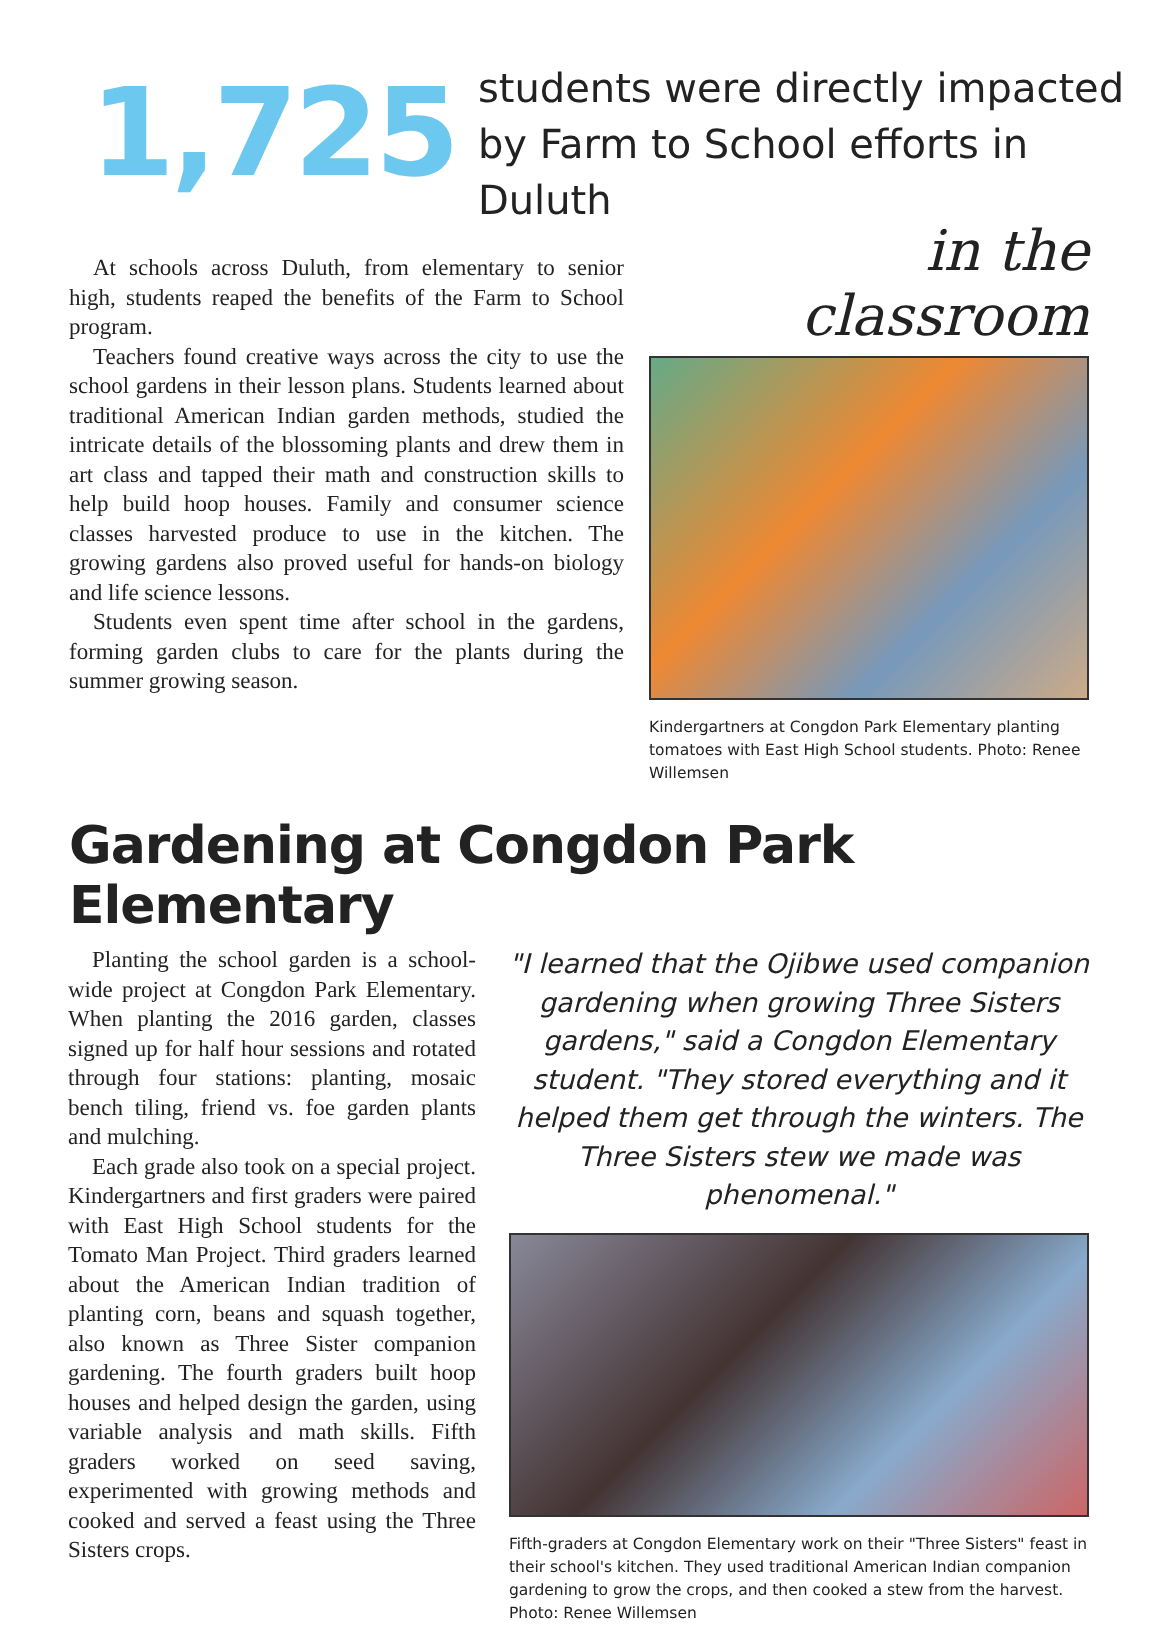1,725
students were directly impacted
by Farm to School efforts in Duluth
At schools across Duluth, from elementary to senior high, students reaped the benefits of the Farm to School program.
Teachers found creative ways across the city to use the school gardens in their lesson plans. Students learned about traditional American Indian garden methods, studied the intricate details of the blossoming plants and drew them in art class and tapped their math and construction skills to help build hoop houses. Family and consumer science classes harvested produce to use in the kitchen. The growing gardens also proved useful for hands-on biology and life science lessons.
Students even spent time after school in the gardens, forming garden clubs to care for the plants during the summer growing season.
in the classroom
Kindergartners at Congdon Park Elementary planting tomatoes with East High School students. Photo: Renee Willemsen
Gardening at Congdon Park Elementary
Planting the school garden is a school-wide project at Congdon Park Elementary. When planting the 2016 garden, classes signed up for half hour sessions and rotated through four stations: planting, mosaic bench tiling, friend vs. foe garden plants and mulching.
Each grade also took on a special project. Kindergartners and first graders were paired with East High School students for the Tomato Man Project. Third graders learned about the American Indian tradition of planting corn, beans and squash together, also known as Three Sister companion gardening. The fourth graders built hoop houses and helped design the garden, using variable analysis and math skills. Fifth graders worked on seed saving, experimented with growing methods and cooked and served a feast using the Three Sisters crops.
"I learned that the Ojibwe used companion gardening when growing Three Sisters gardens," said a Congdon Elementary student. "They stored everything and it helped them get through the winters. The Three Sisters stew we made was phenomenal."
Fifth-graders at Congdon Elementary work on their "Three Sisters" feast in their school's kitchen. They used traditional American Indian companion gardening to grow the crops, and then cooked a stew from the harvest. Photo: Renee Willemsen